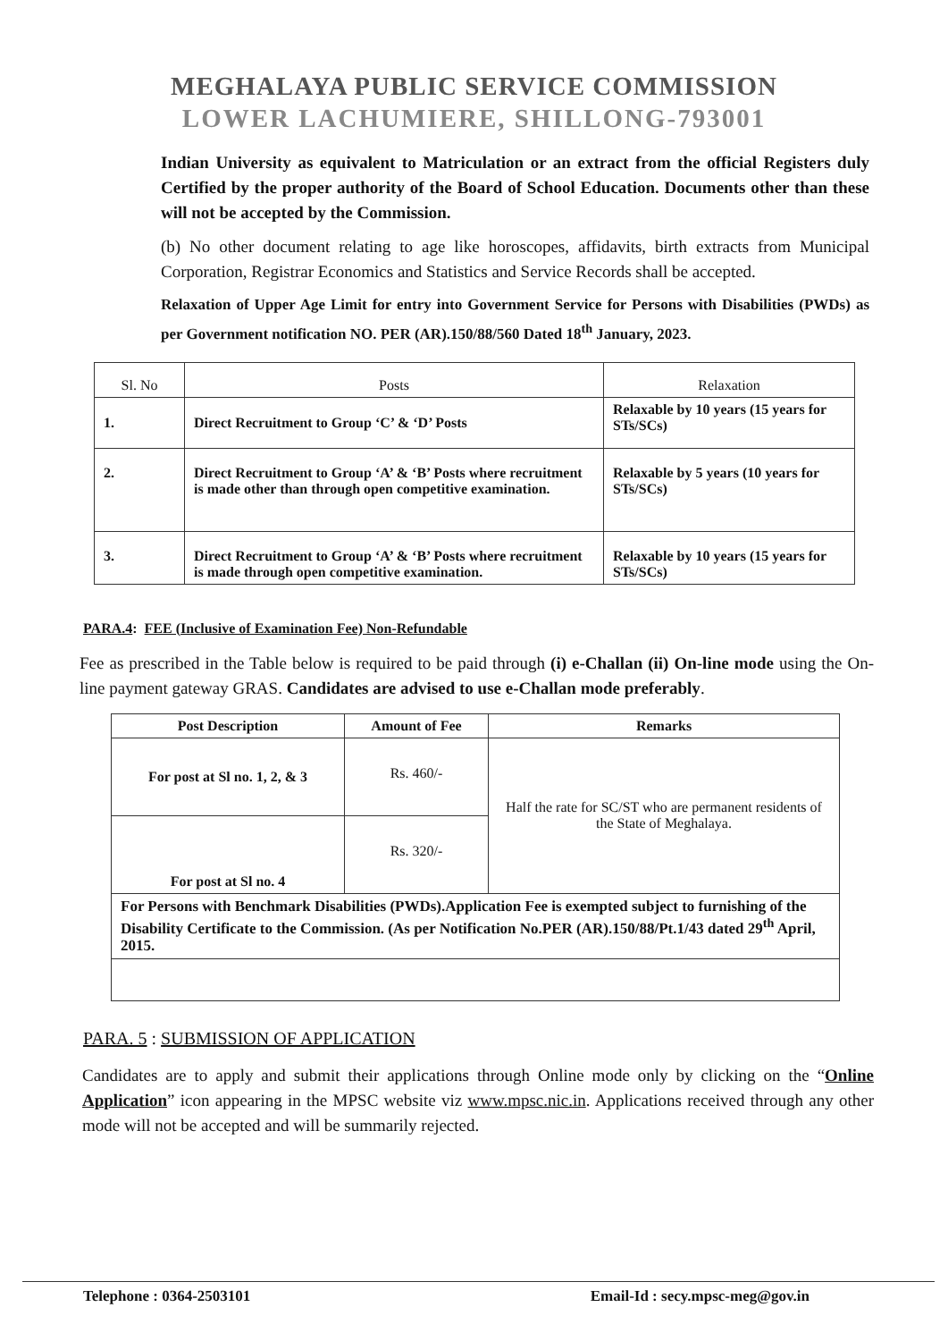MEGHALAYA PUBLIC SERVICE COMMISSION
LOWER LACHUMIERE, SHILLONG-793001
Indian University as equivalent to Matriculation or an extract from the official Registers duly Certified by the proper authority of the Board of School Education. Documents other than these will not be accepted by the Commission.
(b) No other document relating to age like horoscopes, affidavits, birth extracts from Municipal Corporation, Registrar Economics and Statistics and Service Records shall be accepted.
Relaxation of Upper Age Limit for entry into Government Service for Persons with Disabilities (PWDs) as per Government notification NO. PER (AR).150/88/560 Dated 18<sup>th</sup> January, 2023.
| Sl. No | Posts | Relaxation |
| --- | --- | --- |
| 1. | Direct Recruitment to Group ‘C’ & ‘D’ Posts | Relaxable by 10 years (15 years for STs/SCs) |
| 2. | Direct Recruitment to Group ‘A’ & ‘B’ Posts where recruitment is made other than through open competitive examination. | Relaxable by 5 years (10 years for STs/SCs) |
| 3. | Direct Recruitment to Group ‘A’ & ‘B’ Posts where recruitment is made through open competitive examination. | Relaxable by 10 years (15 years for STs/SCs) |
PARA.4: FEE (Inclusive of Examination Fee) Non-Refundable
Fee as prescribed in the Table below is required to be paid through (i) e-Challan (ii) On-line mode using the On-line payment gateway GRAS. Candidates are advised to use e-Challan mode preferably.
| Post Description | Amount of Fee | Remarks |
| --- | --- | --- |
| For post at Sl no. 1, 2, & 3 | Rs. 460/- | Half the rate for SC/ST who are permanent residents of the State of Meghalaya. |
| For post at Sl no. 4 | Rs. 320/- | |
| For Persons with Benchmark Disabilities (PWDs).Application Fee is exempted subject to furnishing of the Disability Certificate to the Commission. (As per Notification No.PER (AR).150/88/Pt.1/43 dated 29<sup>th</sup> April, 2015. | | |
PARA. 5 : SUBMISSION OF APPLICATION
Candidates are to apply and submit their applications through Online mode only by clicking on the “Online Application” icon appearing in the MPSC website viz www.mpsc.nic.in. Applications received through any other mode will not be accepted and will be summarily rejected.
Telephone : 0364-2503101 Email-Id : secy.mpsc-meg@gov.in